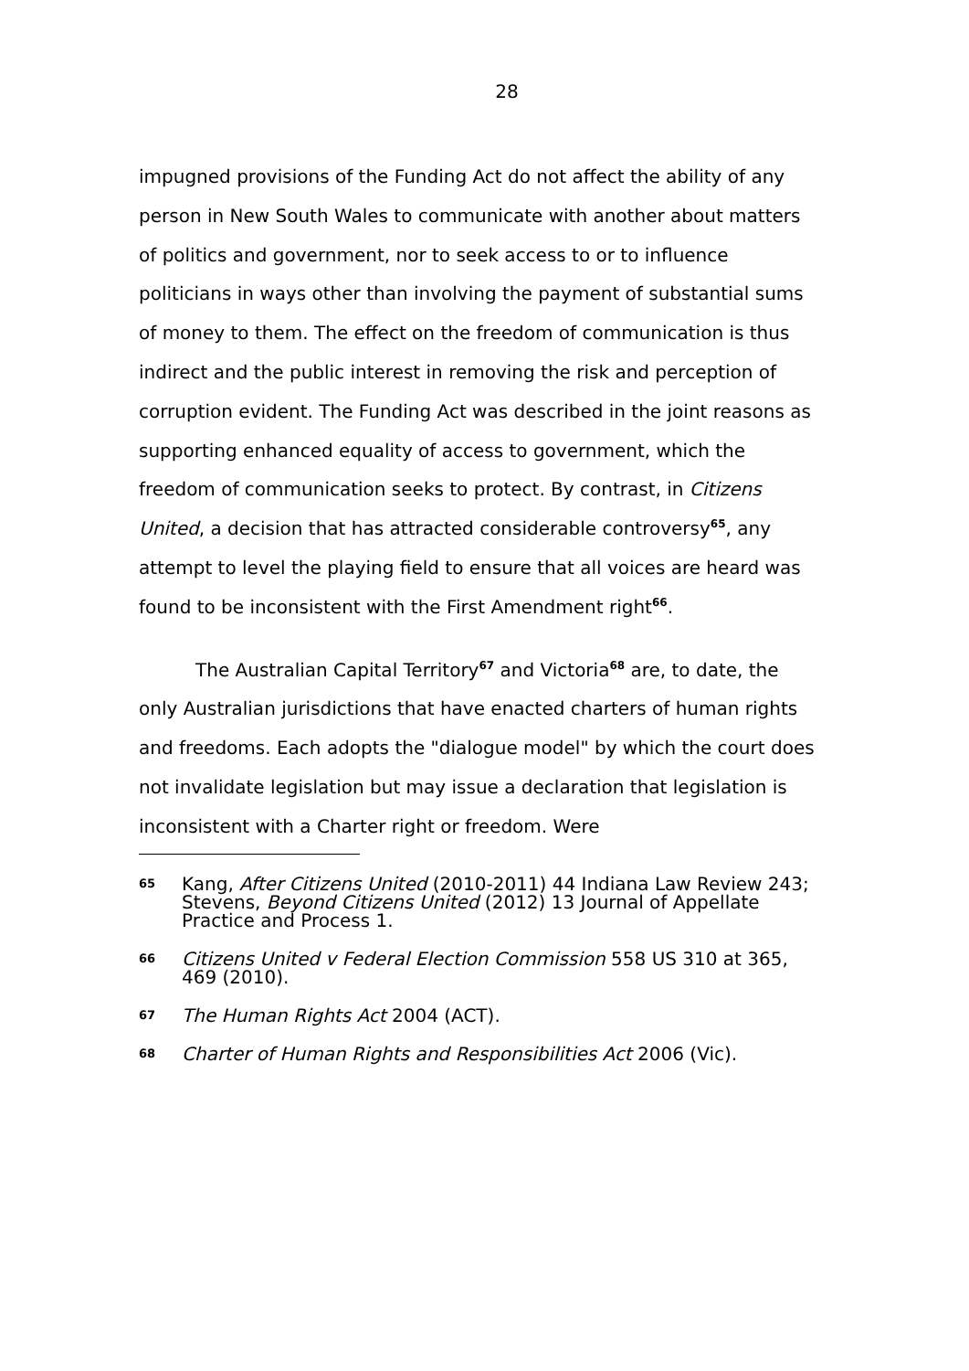28
impugned provisions of the Funding Act do not affect the ability of any person in New South Wales to communicate with another about matters of politics and government, nor to seek access to or to influence politicians in ways other than involving the payment of substantial sums of money to them. The effect on the freedom of communication is thus indirect and the public interest in removing the risk and perception of corruption evident. The Funding Act was described in the joint reasons as supporting enhanced equality of access to government, which the freedom of communication seeks to protect. By contrast, in Citizens United, a decision that has attracted considerable controversy<sup>65</sup>, any attempt to level the playing field to ensure that all voices are heard was found to be inconsistent with the First Amendment right<sup>66</sup>.
The Australian Capital Territory<sup>67</sup> and Victoria<sup>68</sup> are, to date, the only Australian jurisdictions that have enacted charters of human rights and freedoms. Each adopts the "dialogue model" by which the court does not invalidate legislation but may issue a declaration that legislation is inconsistent with a Charter right or freedom. Were
65 Kang, After Citizens United (2010-2011) 44 Indiana Law Review 243; Stevens, Beyond Citizens United (2012) 13 Journal of Appellate Practice and Process 1.
66 Citizens United v Federal Election Commission 558 US 310 at 365, 469 (2010).
67 The Human Rights Act 2004 (ACT).
68 Charter of Human Rights and Responsibilities Act 2006 (Vic).